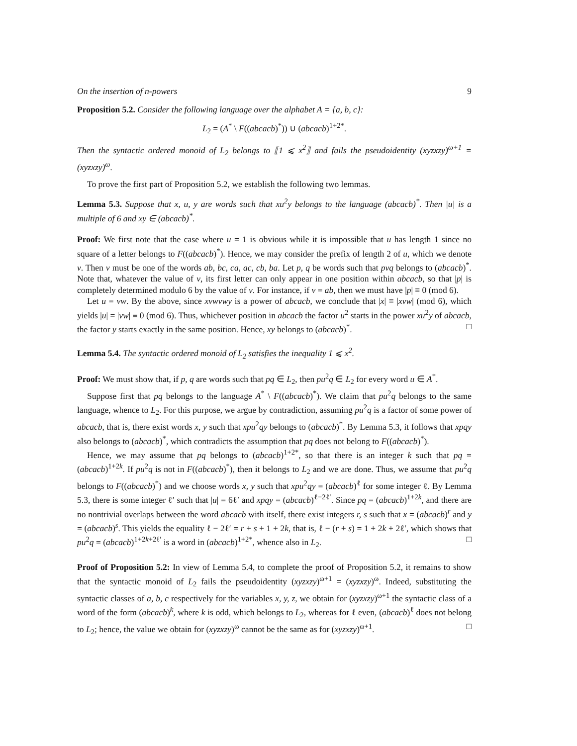On the insertion of n-powers 9
Proposition 5.2. Consider the following language over the alphabet A = {a, b, c}:
L<sub>2</sub> = (A<sup>*</sup> \ F((abcacb)<sup>*</sup>)) ∪ (abcacb)<sup>1+2*</sup>.
Then the syntactic ordered monoid of L<sub>2</sub> belongs to ⟦1 ⩽ x<sup>2</sup>⟧ and fails the pseudoidentity (xyzxzy)<sup>ω+1</sup> = (xyzxzy)<sup>ω</sup>.
To prove the first part of Proposition 5.2, we establish the following two lemmas.
Lemma 5.3. Suppose that x, u, y are words such that xu<sup>2</sup>y belongs to the language (abcacb)<sup>*</sup>. Then |u| is a multiple of 6 and xy ∈ (abcacb)<sup>*</sup>.
Proof: We first note that the case where u = 1 is obvious while it is impossible that u has length 1 since no square of a letter belongs to F((abcacb)<sup>*</sup>). Hence, we may consider the prefix of length 2 of u, which we denote v. Then v must be one of the words ab, bc, ca, ac, cb, ba. Let p, q be words such that pvq belongs to (abcacb)<sup>*</sup>. Note that, whatever the value of v, its first letter can only appear in one position within abcacb, so that |p| is completely determined modulo 6 by the value of v. For instance, if v = ab, then we must have |p| ≡ 0 (mod 6).
Let u = vw. By the above, since xvwvwy is a power of abcacb, we conclude that |x| ≡ |xvw| (mod 6), which yields |u| = |vw| ≡ 0 (mod 6). Thus, whichever position in abcacb the factor u<sup>2</sup> starts in the power xu<sup>2</sup>y of abcacb, the factor y starts exactly in the same position. Hence, xy belongs to (abcacb)<sup>*</sup>. □
Lemma 5.4. The syntactic ordered monoid of L<sub>2</sub> satisfies the inequality 1 ⩽ x<sup>2</sup>.
Proof: We must show that, if p, q are words such that pq ∈ L<sub>2</sub>, then pu<sup>2</sup>q ∈ L<sub>2</sub> for every word u ∈ A<sup>*</sup>.
Suppose first that pq belongs to the language A<sup>*</sup> \ F((abcacb)<sup>*</sup>). We claim that pu<sup>2</sup>q belongs to the same language, whence to L<sub>2</sub>. For this purpose, we argue by contradiction, assuming pu<sup>2</sup>q is a factor of some power of abcacb, that is, there exist words x, y such that xpu<sup>2</sup>qy belongs to (abcacb)<sup>*</sup>. By Lemma 5.3, it follows that xpqy also belongs to (abcacb)<sup>*</sup>, which contradicts the assumption that pq does not belong to F((abcacb)<sup>*</sup>).
Hence, we may assume that pq belongs to (abcacb)<sup>1+2*</sup>, so that there is an integer k such that pq = (abcacb)<sup>1+2k</sup>. If pu<sup>2</sup>q is not in F((abcacb)<sup>*</sup>), then it belongs to L<sub>2</sub> and we are done. Thus, we assume that pu<sup>2</sup>q belongs to F((abcacb)<sup>*</sup>) and we choose words x, y such that xpu<sup>2</sup>qy = (abcacb)<sup>ℓ</sup> for some integer ℓ. By Lemma 5.3, there is some integer ℓ′ such that |u| = 6ℓ′ and xpqy = (abcacb)<sup>ℓ−2ℓ′</sup>. Since pq = (abcacb)<sup>1+2k</sup>, and there are no nontrivial overlaps between the word abcacb with itself, there exist integers r, s such that x = (abcacb)<sup>r</sup> and y = (abcacb)<sup>s</sup>. This yields the equality ℓ − 2ℓ′ = r + s + 1 + 2k, that is, ℓ − (r + s) = 1 + 2k + 2ℓ′, which shows that pu<sup>2</sup>q = (abcacb)<sup>1+2k+2ℓ′</sup> is a word in (abcacb)<sup>1+2*</sup>, whence also in L<sub>2</sub>. □
Proof of Proposition 5.2: In view of Lemma 5.4, to complete the proof of Proposition 5.2, it remains to show that the syntactic monoid of L<sub>2</sub> fails the pseudoidentity (xyzxzy)<sup>ω+1</sup> = (xyzxzy)<sup>ω</sup>. Indeed, substituting the syntactic classes of a, b, c respectively for the variables x, y, z, we obtain for (xyzxzy)<sup>ω+1</sup> the syntactic class of a word of the form (abcacb)<sup>k</sup>, where k is odd, which belongs to L<sub>2</sub>, whereas for ℓ even, (abcacb)<sup>ℓ</sup> does not belong to L<sub>2</sub>; hence, the value we obtain for (xyzxzy)<sup>ω</sup> cannot be the same as for (xyzxzy)<sup>ω+1</sup>. □